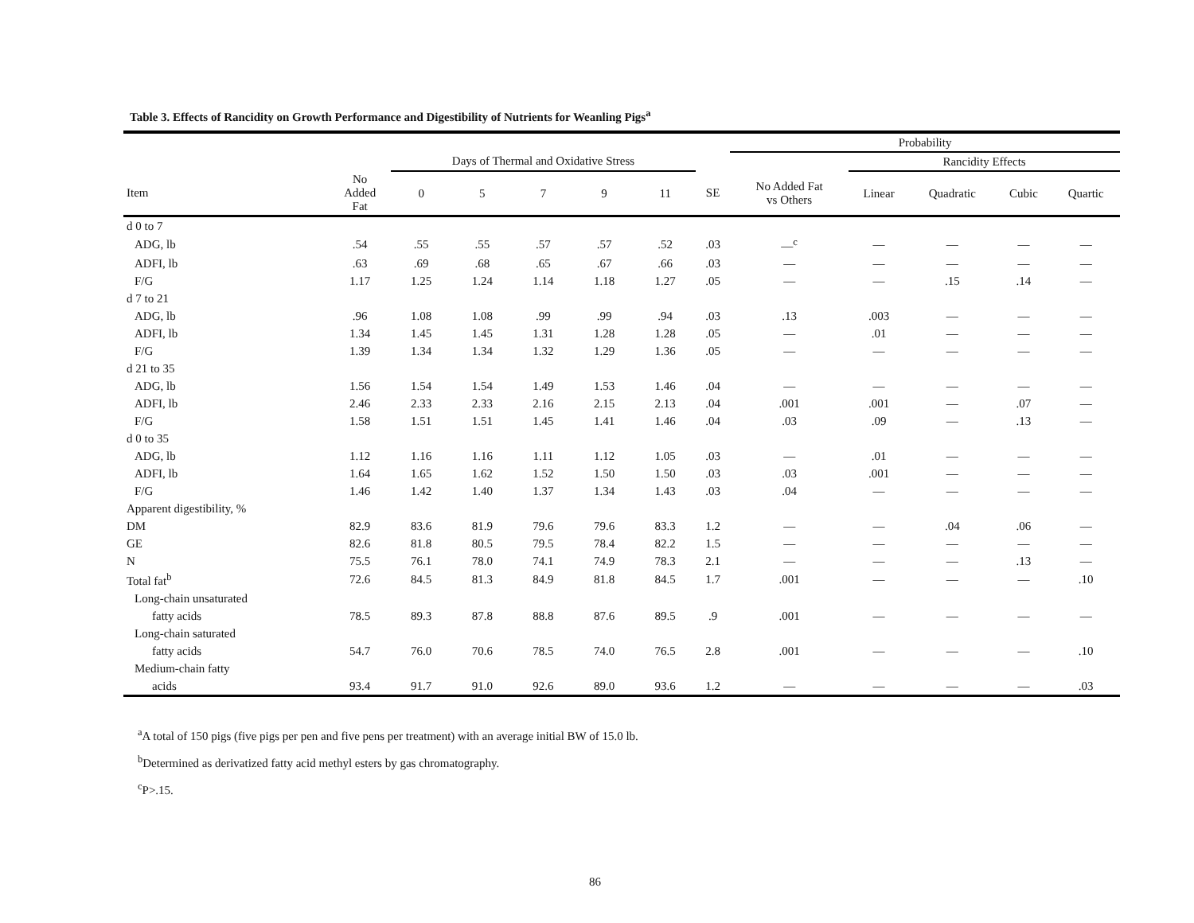Table 3. Effects of Rancidity on Growth Performance and Digestibility of Nutrients for Weanling Pigs<sup>a</sup>
| | | | | | | | | Probability | | | | |
| --- | --- | --- | --- | --- | --- | --- | --- | --- | --- | --- | --- | --- |
| | | Days of Thermal and Oxidative Stress | | | | | | | Rancidity Effects | | | |
| Item | No Added Fat | 0 | 5 | 7 | 9 | 11 | SE | No Added Fat vs Others | Linear | Quadratic | Cubic | Quartic |
| d 0 to 7 | | | | | | | | | | | | |
| ADG, lb | .54 | .55 | .55 | .57 | .57 | .52 | .03 | —<sup>c</sup> | — | — | — | — |
| ADFI, lb | .63 | .69 | .68 | .65 | .67 | .66 | .03 | — | — | — | — | — |
| F/G | 1.17 | 1.25 | 1.24 | 1.14 | 1.18 | 1.27 | .05 | — | — | .15 | .14 | — |
| d 7 to 21 | | | | | | | | | | | | |
| ADG, lb | .96 | 1.08 | 1.08 | .99 | .99 | .94 | .03 | .13 | .003 | — | — | — |
| ADFI, lb | 1.34 | 1.45 | 1.45 | 1.31 | 1.28 | 1.28 | .05 | — | .01 | — | — | — |
| F/G | 1.39 | 1.34 | 1.34 | 1.32 | 1.29 | 1.36 | .05 | — | — | — | — | — |
| d 21 to 35 | | | | | | | | | | | | |
| ADG, lb | 1.56 | 1.54 | 1.54 | 1.49 | 1.53 | 1.46 | .04 | — | — | — | — | — |
| ADFI, lb | 2.46 | 2.33 | 2.33 | 2.16 | 2.15 | 2.13 | .04 | .001 | .001 | — | .07 | — |
| F/G | 1.58 | 1.51 | 1.51 | 1.45 | 1.41 | 1.46 | .04 | .03 | .09 | — | .13 | — |
| d 0 to 35 | | | | | | | | | | | | |
| ADG, lb | 1.12 | 1.16 | 1.16 | 1.11 | 1.12 | 1.05 | .03 | — | .01 | — | — | — |
| ADFI, lb | 1.64 | 1.65 | 1.62 | 1.52 | 1.50 | 1.50 | .03 | .03 | .001 | — | — | — |
| F/G | 1.46 | 1.42 | 1.40 | 1.37 | 1.34 | 1.43 | .03 | .04 | — | — | — | — |
| Apparent digestibility, % | | | | | | | | | | | | |
| DM | 82.9 | 83.6 | 81.9 | 79.6 | 79.6 | 83.3 | 1.2 | — | — | .04 | .06 | — |
| GE | 82.6 | 81.8 | 80.5 | 79.5 | 78.4 | 82.2 | 1.5 | — | — | — | — | — |
| N | 75.5 | 76.1 | 78.0 | 74.1 | 74.9 | 78.3 | 2.1 | — | — | — | .13 | — |
| Total fat<sup>b</sup> | 72.6 | 84.5 | 81.3 | 84.9 | 81.8 | 84.5 | 1.7 | .001 | — | — | — | .10 |
| Long-chain unsaturated | | | | | | | | | | | | |
| fatty acids | 78.5 | 89.3 | 87.8 | 88.8 | 87.6 | 89.5 | .9 | .001 | — | — | — | — |
| Long-chain saturated | | | | | | | | | | | | |
| fatty acids | 54.7 | 76.0 | 70.6 | 78.5 | 74.0 | 76.5 | 2.8 | .001 | — | — | — | .10 |
| Medium-chain fatty | | | | | | | | | | | | |
| acids | 93.4 | 91.7 | 91.0 | 92.6 | 89.0 | 93.6 | 1.2 | — | — | — | — | .03 |
<sup>a</sup> A total of 150 pigs (five pigs per pen and five pens per treatment) with an average initial BW of 15.0 lb.
<sup>b</sup> Determined as derivatized fatty acid methyl esters by gas chromatography.
<sup>c</sup> P>.15.
86